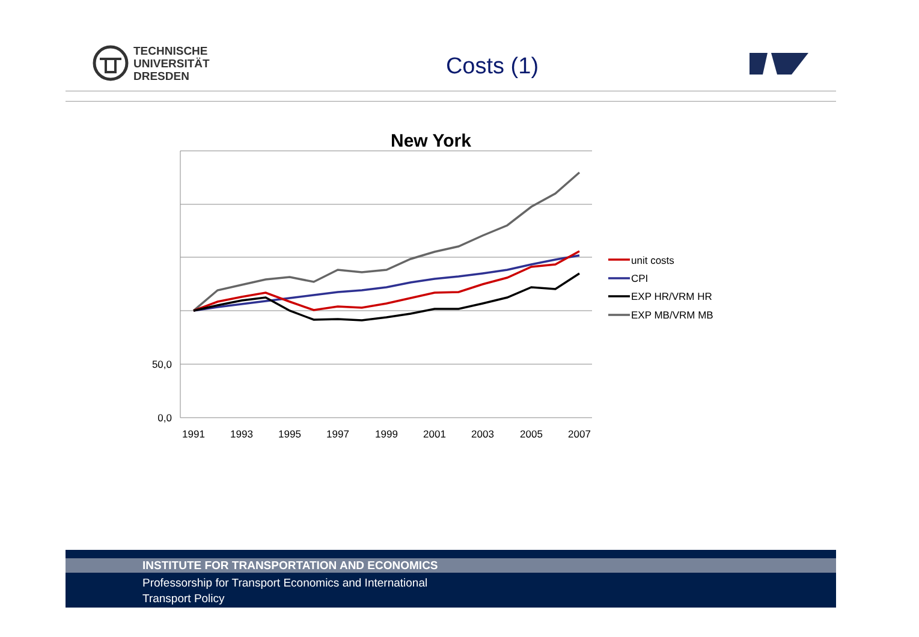TECHNISCHE
UNIVERSITÄT
DRESDEN
Costs (1)
New York
50,0
0,0
1991
1993
1995
1997
1999
2001
2003
2005
2007
unit costs
CPI
EXP HR/VRM HR
EXP MB/VRM MB
INSTITUTE FOR TRANSPORTATION AND ECONOMICS
Professorship for Transport Economics and International
Transport Policy